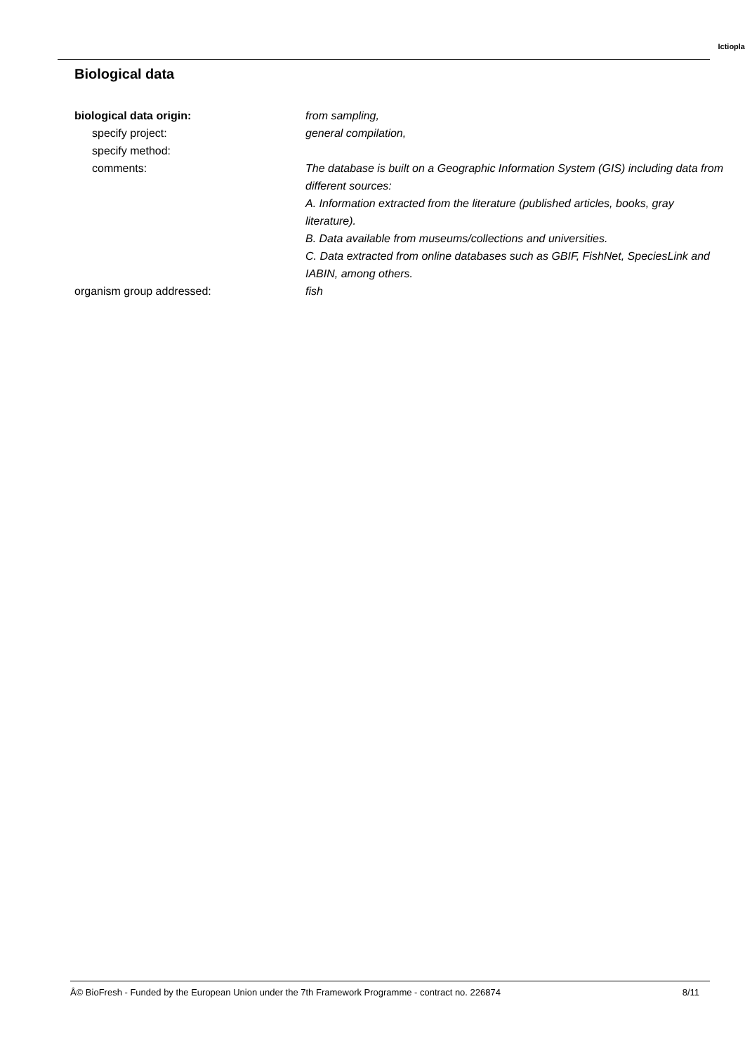Ictiopla
Biological data
| biological data origin: | from sampling, |
| specify project: | general compilation, |
| specify method: | |
| comments: | The database is built on a Geographic Information System (GIS) including data from different sources: A. Information extracted from the literature (published articles, books, gray literature). B. Data available from museums/collections and universities. C. Data extracted from online databases such as GBIF, FishNet, SpeciesLink and IABIN, among others. |
| organism group addressed: | fish |
Â© BioFresh - Funded by the European Union under the 7th Framework Programme - contract no. 226874 8/11